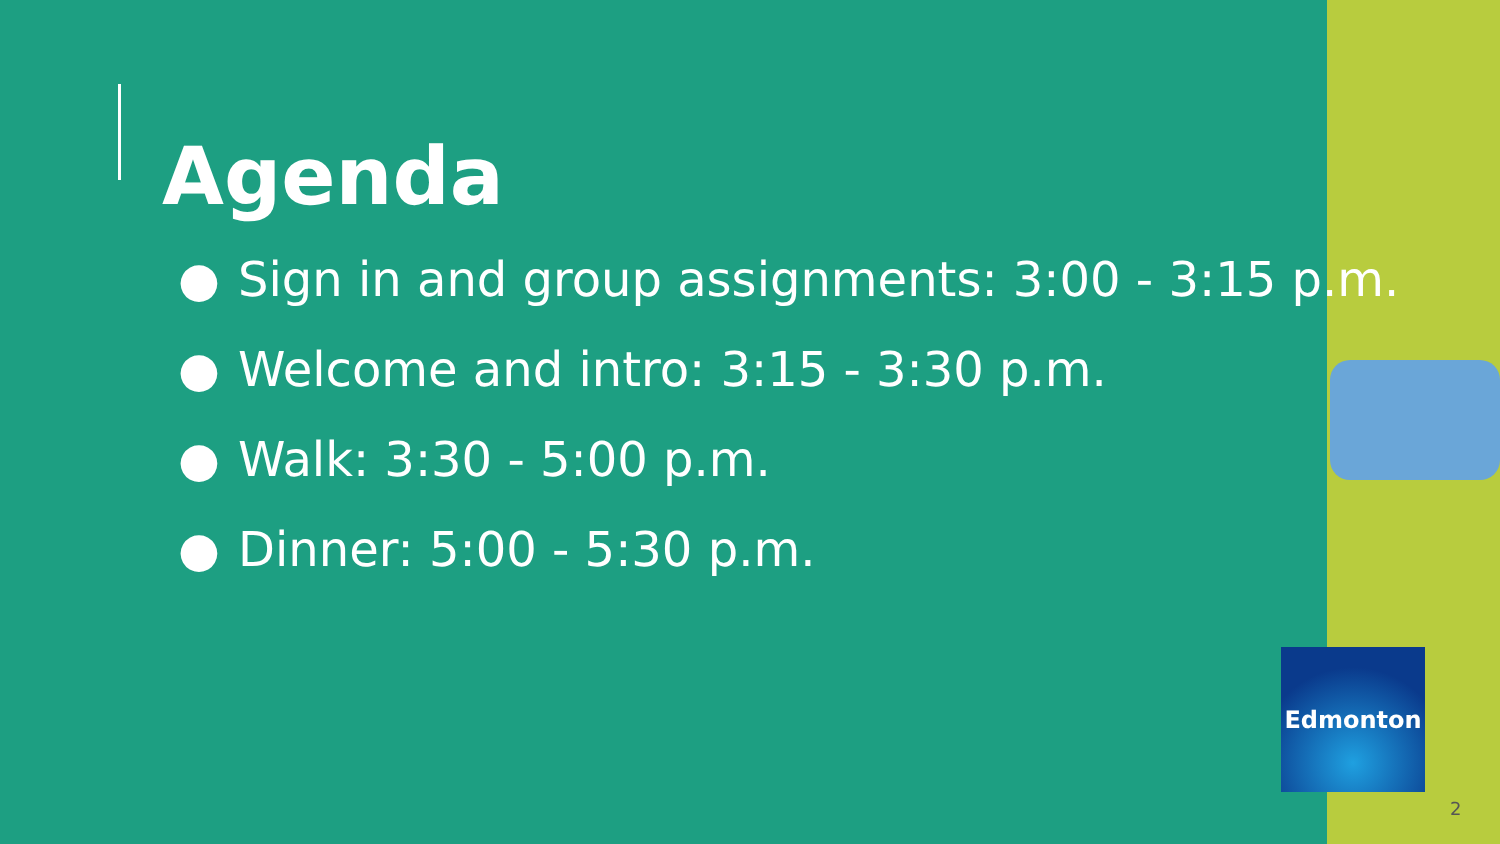Agenda
● Sign in and group assignments: 3:00 - 3:15 p.m.
● Welcome and intro: 3:15 - 3:30 p.m.
● Walk: 3:30 - 5:00 p.m.
● Dinner: 5:00 - 5:30 p.m.
Edmonton
2